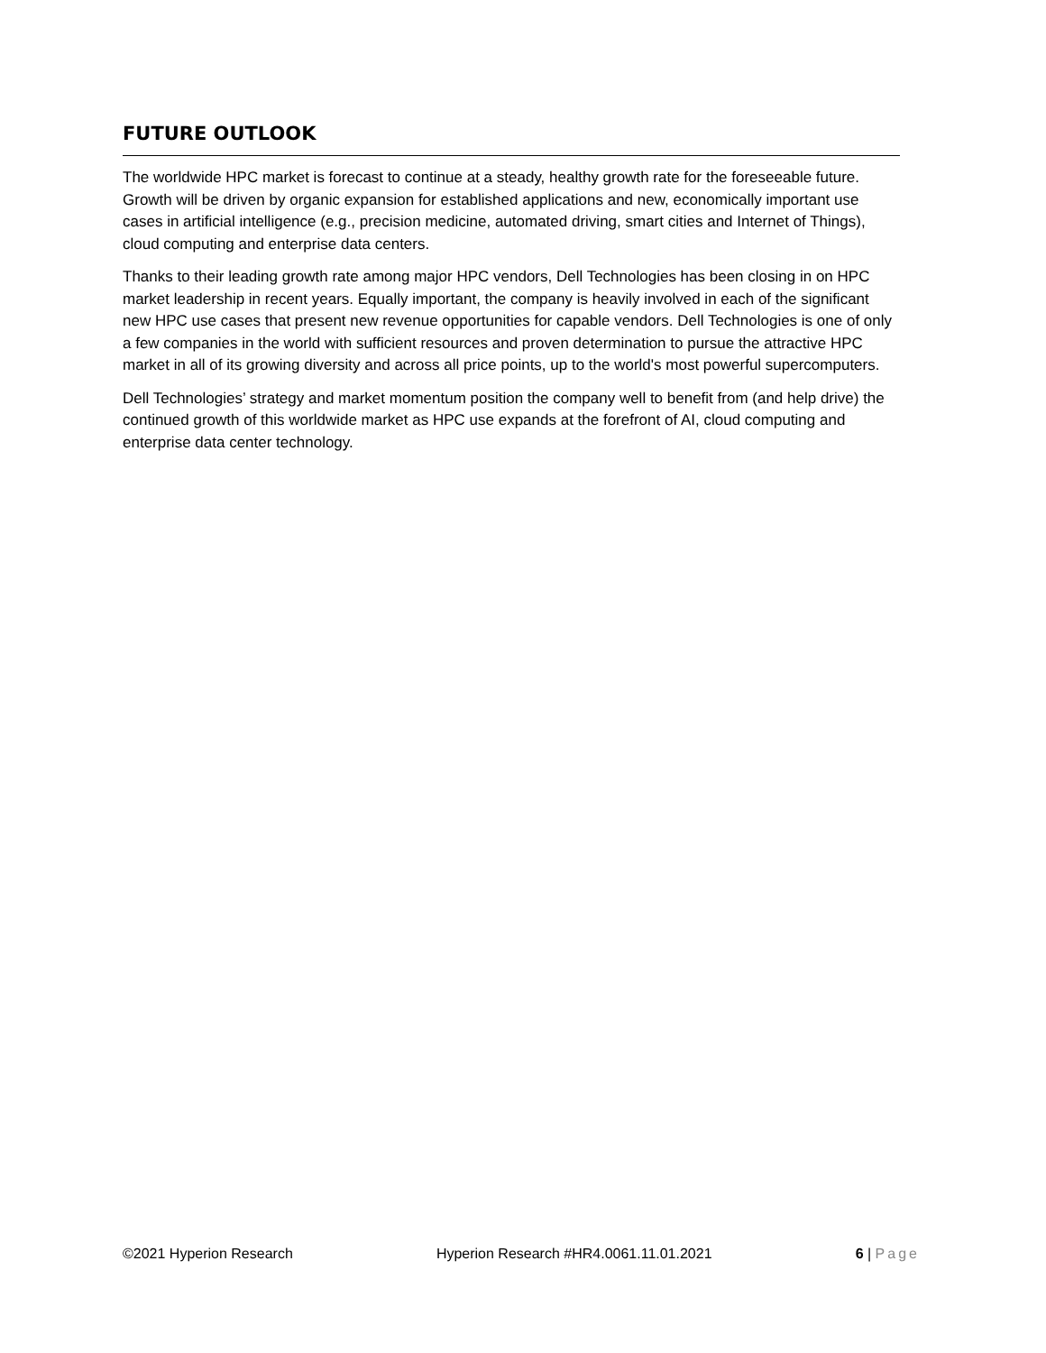FUTURE OUTLOOK
The worldwide HPC market is forecast to continue at a steady, healthy growth rate for the foreseeable future. Growth will be driven by organic expansion for established applications and new, economically important use cases in artificial intelligence (e.g., precision medicine, automated driving, smart cities and Internet of Things), cloud computing and enterprise data centers.
Thanks to their leading growth rate among major HPC vendors, Dell Technologies has been closing in on HPC market leadership in recent years. Equally important, the company is heavily involved in each of the significant new HPC use cases that present new revenue opportunities for capable vendors. Dell Technologies is one of only a few companies in the world with sufficient resources and proven determination to pursue the attractive HPC market in all of its growing diversity and across all price points, up to the world's most powerful supercomputers.
Dell Technologies’ strategy and market momentum position the company well to benefit from (and help drive) the continued growth of this worldwide market as HPC use expands at the forefront of AI, cloud computing and enterprise data center technology.
©2021 Hyperion Research Hyperion Research #HR4.0061.11.01.2021 6 | Page